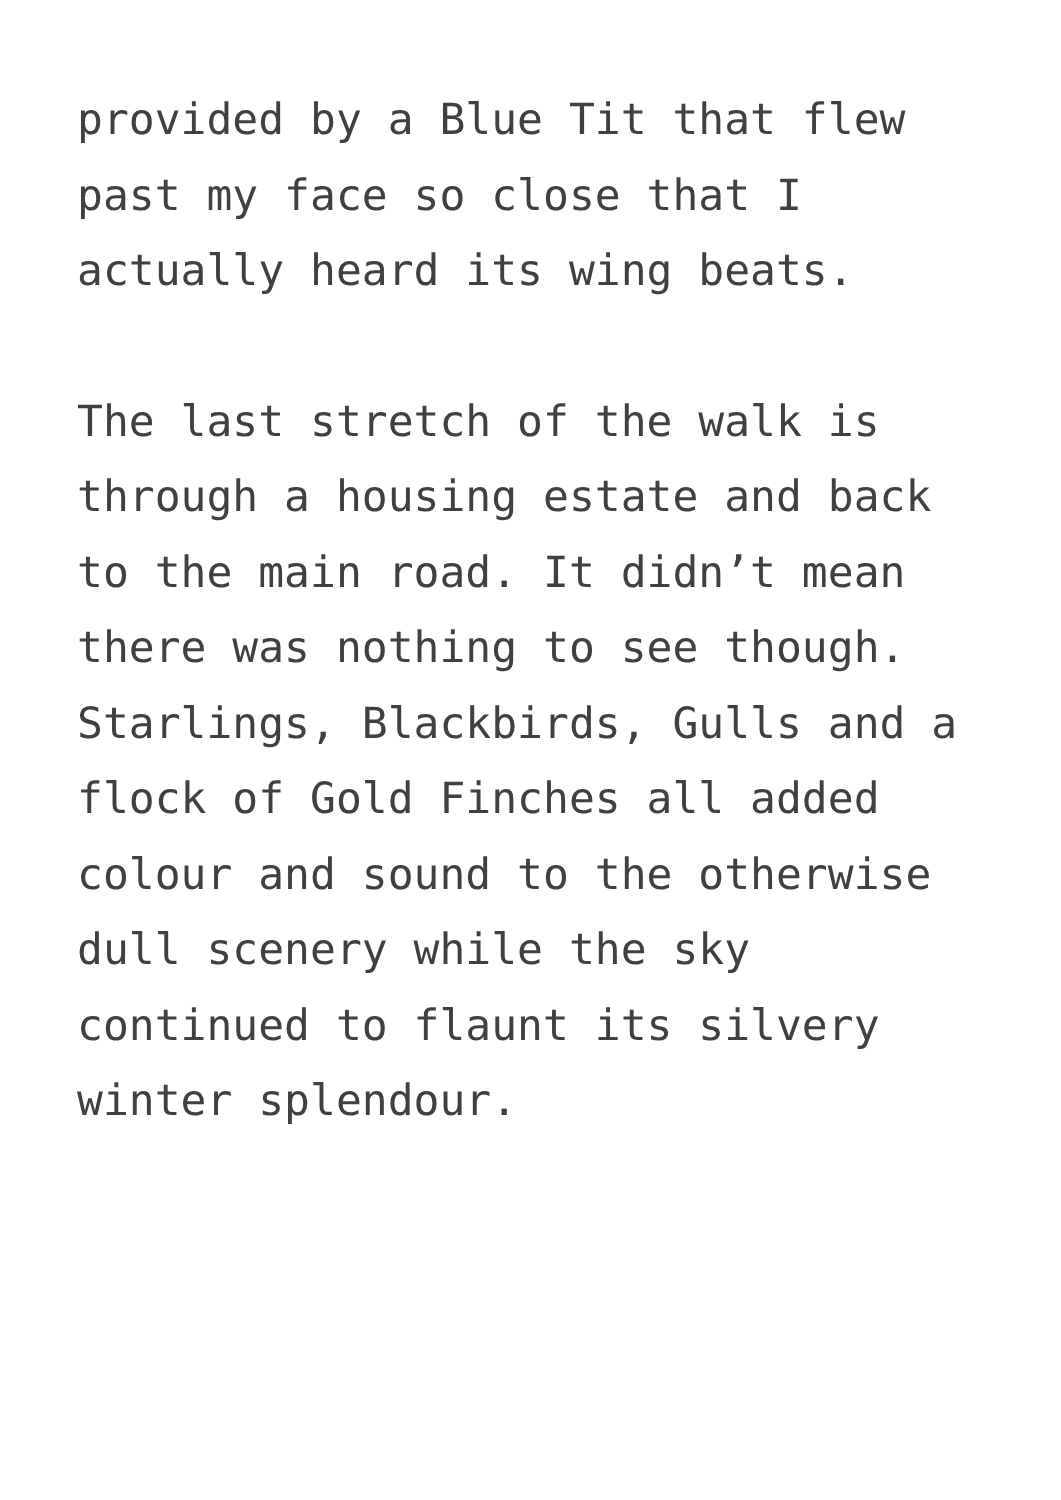provided by a Blue Tit that flew past my face so close that I actually heard its wing beats.
The last stretch of the walk is through a housing estate and back to the main road. It didn’t mean there was nothing to see though. Starlings, Blackbirds, Gulls and a flock of Gold Finches all added colour and sound to the otherwise dull scenery while the sky continued to flaunt its silvery winter splendour.